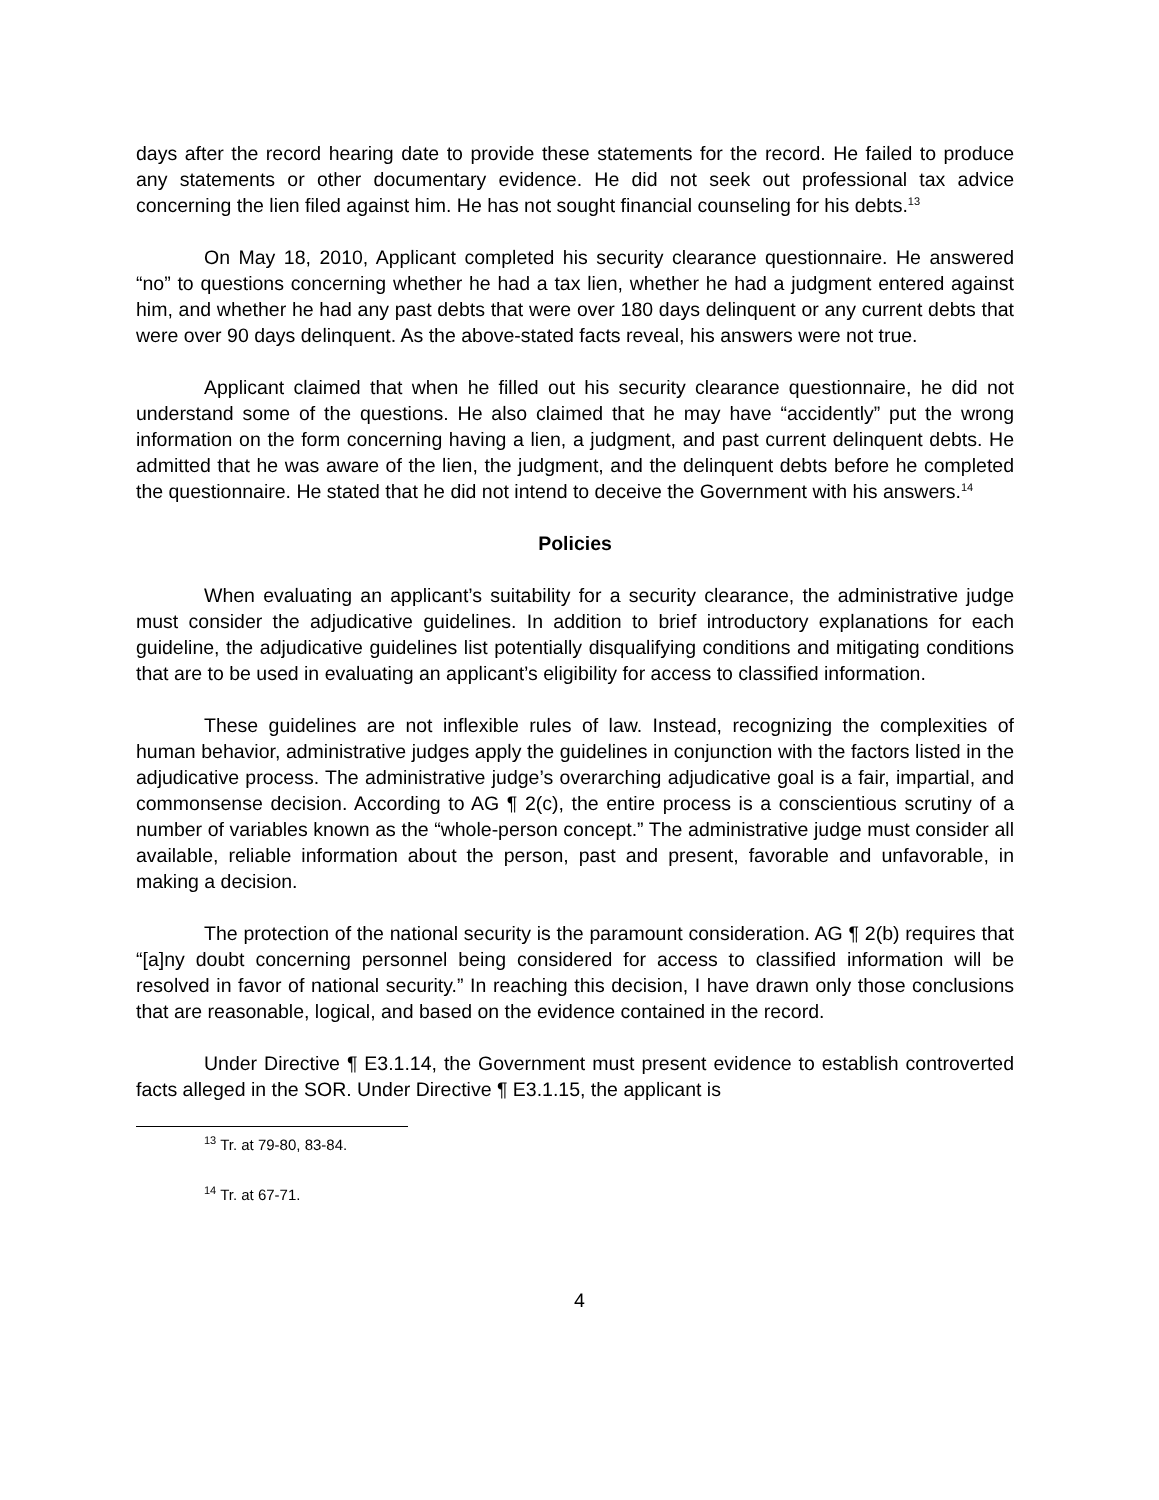days after the record hearing date to provide these statements for the record. He failed to produce any statements or other documentary evidence. He did not seek out professional tax advice concerning the lien filed against him. He has not sought financial counseling for his debts.<sup>13</sup>
On May 18, 2010, Applicant completed his security clearance questionnaire. He answered “no” to questions concerning whether he had a tax lien, whether he had a judgment entered against him, and whether he had any past debts that were over 180 days delinquent or any current debts that were over 90 days delinquent. As the above-stated facts reveal, his answers were not true.
Applicant claimed that when he filled out his security clearance questionnaire, he did not understand some of the questions. He also claimed that he may have “accidently” put the wrong information on the form concerning having a lien, a judgment, and past current delinquent debts. He admitted that he was aware of the lien, the judgment, and the delinquent debts before he completed the questionnaire. He stated that he did not intend to deceive the Government with his answers.<sup>14</sup>
Policies
When evaluating an applicant’s suitability for a security clearance, the administrative judge must consider the adjudicative guidelines. In addition to brief introductory explanations for each guideline, the adjudicative guidelines list potentially disqualifying conditions and mitigating conditions that are to be used in evaluating an applicant’s eligibility for access to classified information.
These guidelines are not inflexible rules of law. Instead, recognizing the complexities of human behavior, administrative judges apply the guidelines in conjunction with the factors listed in the adjudicative process. The administrative judge’s overarching adjudicative goal is a fair, impartial, and commonsense decision. According to AG ¶ 2(c), the entire process is a conscientious scrutiny of a number of variables known as the “whole-person concept.” The administrative judge must consider all available, reliable information about the person, past and present, favorable and unfavorable, in making a decision.
The protection of the national security is the paramount consideration. AG ¶ 2(b) requires that “[a]ny doubt concerning personnel being considered for access to classified information will be resolved in favor of national security.” In reaching this decision, I have drawn only those conclusions that are reasonable, logical, and based on the evidence contained in the record.
Under Directive ¶ E3.1.14, the Government must present evidence to establish controverted facts alleged in the SOR. Under Directive ¶ E3.1.15, the applicant is
<sup>13</sup> Tr. at 79-80, 83-84.
<sup>14</sup> Tr. at 67-71.
4